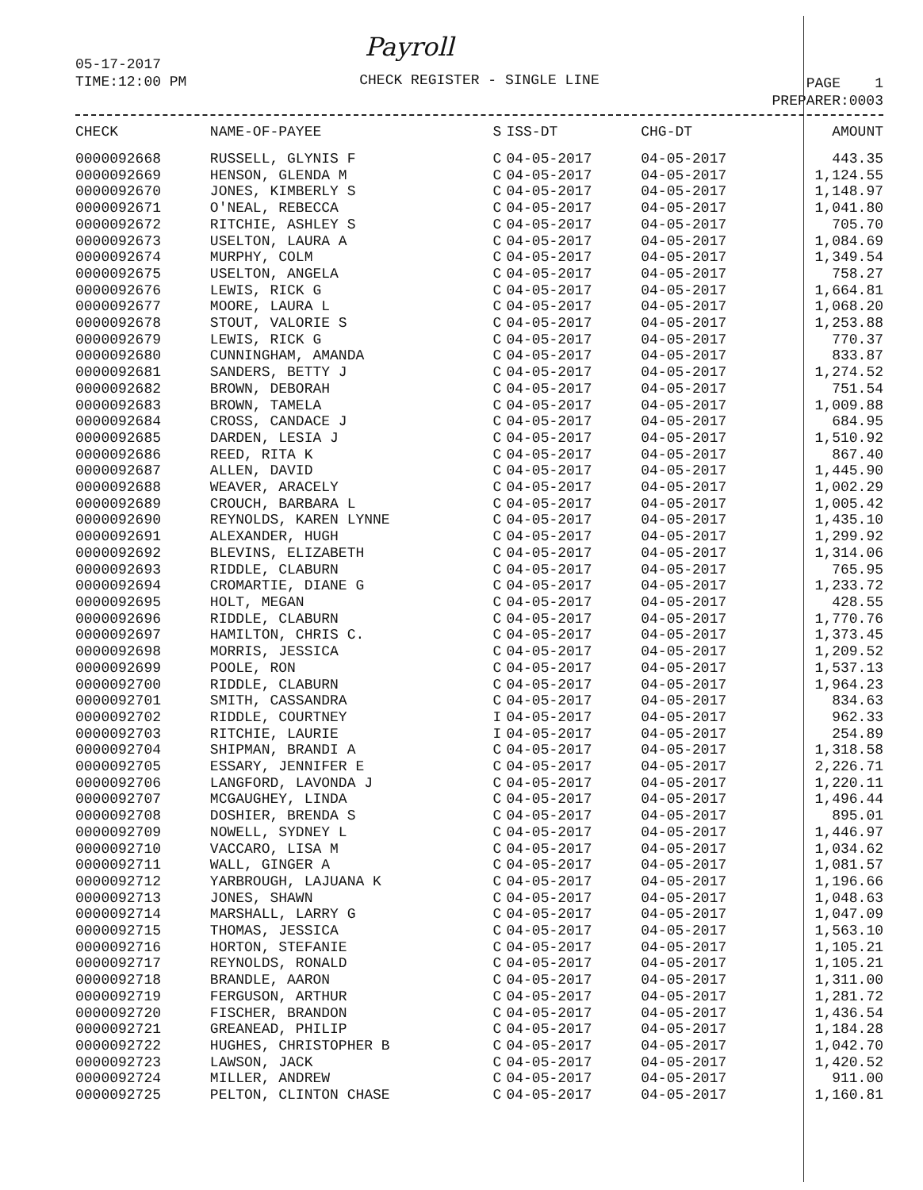Payroll
05-17-2017
TIME:12:00 PM
CHECK REGISTER - SINGLE LINE
PAGE 1
PREPARER:0003
| CHECK | NAME-OF-PAYEE | S | ISS-DT | CHG-DT | AMOUNT |
| --- | --- | --- | --- | --- | --- |
| 0000092668 | RUSSELL, GLYNIS F | C | 04-05-2017 | 04-05-2017 | 443.35 |
| 0000092669 | HENSON, GLENDA M | C | 04-05-2017 | 04-05-2017 | 1,124.55 |
| 0000092670 | JONES, KIMBERLY S | C | 04-05-2017 | 04-05-2017 | 1,148.97 |
| 0000092671 | O'NEAL, REBECCA | C | 04-05-2017 | 04-05-2017 | 1,041.80 |
| 0000092672 | RITCHIE, ASHLEY S | C | 04-05-2017 | 04-05-2017 | 705.70 |
| 0000092673 | USELTON, LAURA A | C | 04-05-2017 | 04-05-2017 | 1,084.69 |
| 0000092674 | MURPHY, COLM | C | 04-05-2017 | 04-05-2017 | 1,349.54 |
| 0000092675 | USELTON, ANGELA | C | 04-05-2017 | 04-05-2017 | 758.27 |
| 0000092676 | LEWIS, RICK G | C | 04-05-2017 | 04-05-2017 | 1,664.81 |
| 0000092677 | MOORE, LAURA L | C | 04-05-2017 | 04-05-2017 | 1,068.20 |
| 0000092678 | STOUT, VALORIE S | C | 04-05-2017 | 04-05-2017 | 1,253.88 |
| 0000092679 | LEWIS, RICK G | C | 04-05-2017 | 04-05-2017 | 770.37 |
| 0000092680 | CUNNINGHAM, AMANDA | C | 04-05-2017 | 04-05-2017 | 833.87 |
| 0000092681 | SANDERS, BETTY J | C | 04-05-2017 | 04-05-2017 | 1,274.52 |
| 0000092682 | BROWN, DEBORAH | C | 04-05-2017 | 04-05-2017 | 751.54 |
| 0000092683 | BROWN, TAMELA | C | 04-05-2017 | 04-05-2017 | 1,009.88 |
| 0000092684 | CROSS, CANDACE J | C | 04-05-2017 | 04-05-2017 | 684.95 |
| 0000092685 | DARDEN, LESIA J | C | 04-05-2017 | 04-05-2017 | 1,510.92 |
| 0000092686 | REED, RITA K | C | 04-05-2017 | 04-05-2017 | 867.40 |
| 0000092687 | ALLEN, DAVID | C | 04-05-2017 | 04-05-2017 | 1,445.90 |
| 0000092688 | WEAVER, ARACELY | C | 04-05-2017 | 04-05-2017 | 1,002.29 |
| 0000092689 | CROUCH, BARBARA L | C | 04-05-2017 | 04-05-2017 | 1,005.42 |
| 0000092690 | REYNOLDS, KAREN LYNNE | C | 04-05-2017 | 04-05-2017 | 1,435.10 |
| 0000092691 | ALEXANDER, HUGH | C | 04-05-2017 | 04-05-2017 | 1,299.92 |
| 0000092692 | BLEVINS, ELIZABETH | C | 04-05-2017 | 04-05-2017 | 1,314.06 |
| 0000092693 | RIDDLE, CLABURN | C | 04-05-2017 | 04-05-2017 | 765.95 |
| 0000092694 | CROMARTIE, DIANE G | C | 04-05-2017 | 04-05-2017 | 1,233.72 |
| 0000092695 | HOLT, MEGAN | C | 04-05-2017 | 04-05-2017 | 428.55 |
| 0000092696 | RIDDLE, CLABURN | C | 04-05-2017 | 04-05-2017 | 1,770.76 |
| 0000092697 | HAMILTON, CHRIS C. | C | 04-05-2017 | 04-05-2017 | 1,373.45 |
| 0000092698 | MORRIS, JESSICA | C | 04-05-2017 | 04-05-2017 | 1,209.52 |
| 0000092699 | POOLE, RON | C | 04-05-2017 | 04-05-2017 | 1,537.13 |
| 0000092700 | RIDDLE, CLABURN | C | 04-05-2017 | 04-05-2017 | 1,964.23 |
| 0000092701 | SMITH, CASSANDRA | C | 04-05-2017 | 04-05-2017 | 834.63 |
| 0000092702 | RIDDLE, COURTNEY | I | 04-05-2017 | 04-05-2017 | 962.33 |
| 0000092703 | RITCHIE, LAURIE | I | 04-05-2017 | 04-05-2017 | 254.89 |
| 0000092704 | SHIPMAN, BRANDI A | C | 04-05-2017 | 04-05-2017 | 1,318.58 |
| 0000092705 | ESSARY, JENNIFER E | C | 04-05-2017 | 04-05-2017 | 2,226.71 |
| 0000092706 | LANGFORD, LAVONDA J | C | 04-05-2017 | 04-05-2017 | 1,220.11 |
| 0000092707 | MCGAUGHEY, LINDA | C | 04-05-2017 | 04-05-2017 | 1,496.44 |
| 0000092708 | DOSHIER, BRENDA S | C | 04-05-2017 | 04-05-2017 | 895.01 |
| 0000092709 | NOWELL, SYDNEY L | C | 04-05-2017 | 04-05-2017 | 1,446.97 |
| 0000092710 | VACCARO, LISA M | C | 04-05-2017 | 04-05-2017 | 1,034.62 |
| 0000092711 | WALL, GINGER A | C | 04-05-2017 | 04-05-2017 | 1,081.57 |
| 0000092712 | YARBROUGH, LAJUANA K | C | 04-05-2017 | 04-05-2017 | 1,196.66 |
| 0000092713 | JONES, SHAWN | C | 04-05-2017 | 04-05-2017 | 1,048.63 |
| 0000092714 | MARSHALL, LARRY G | C | 04-05-2017 | 04-05-2017 | 1,047.09 |
| 0000092715 | THOMAS, JESSICA | C | 04-05-2017 | 04-05-2017 | 1,563.10 |
| 0000092716 | HORTON, STEFANIE | C | 04-05-2017 | 04-05-2017 | 1,105.21 |
| 0000092717 | REYNOLDS, RONALD | C | 04-05-2017 | 04-05-2017 | 1,105.21 |
| 0000092718 | BRANDLE, AARON | C | 04-05-2017 | 04-05-2017 | 1,311.00 |
| 0000092719 | FERGUSON, ARTHUR | C | 04-05-2017 | 04-05-2017 | 1,281.72 |
| 0000092720 | FISCHER, BRANDON | C | 04-05-2017 | 04-05-2017 | 1,436.54 |
| 0000092721 | GREANEAD, PHILIP | C | 04-05-2017 | 04-05-2017 | 1,184.28 |
| 0000092722 | HUGHES, CHRISTOPHER B | C | 04-05-2017 | 04-05-2017 | 1,042.70 |
| 0000092723 | LAWSON, JACK | C | 04-05-2017 | 04-05-2017 | 1,420.52 |
| 0000092724 | MILLER, ANDREW | C | 04-05-2017 | 04-05-2017 | 911.00 |
| 0000092725 | PELTON, CLINTON CHASE | C | 04-05-2017 | 04-05-2017 | 1,160.81 |